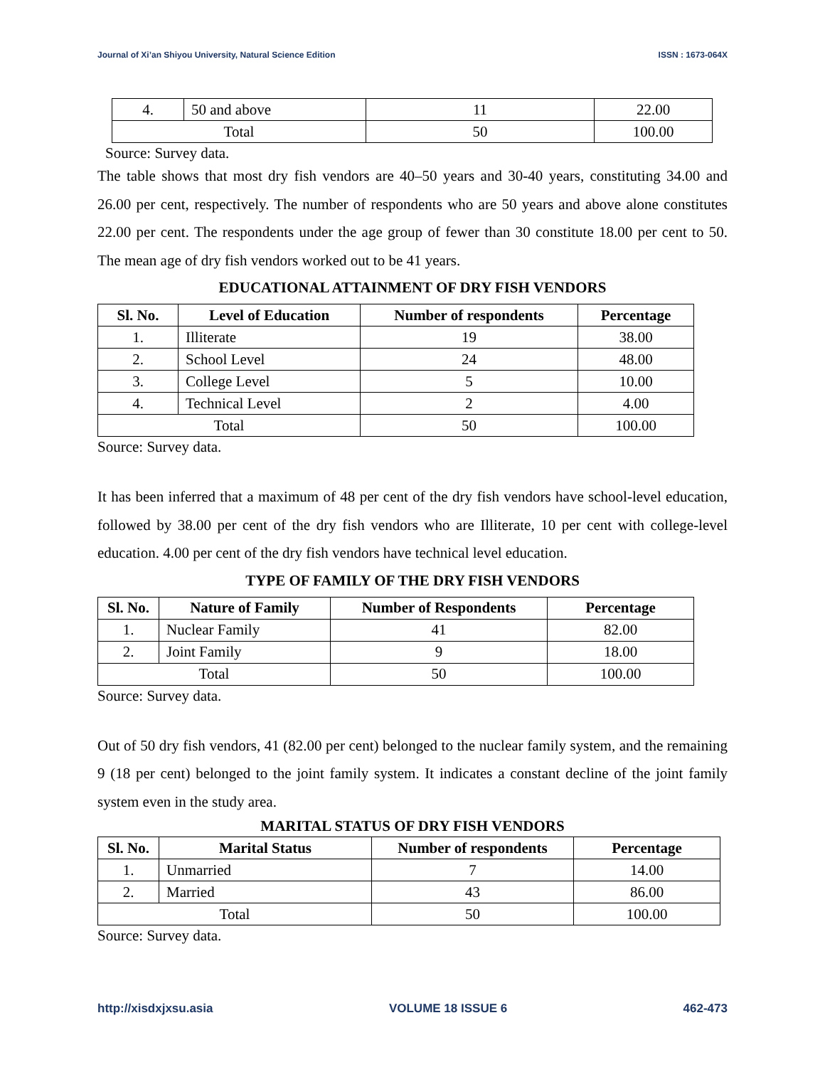Journal of Xi’an Shiyou University, Natural Science Edition ISSN : 1673-064X
| 4. | 50 and above | 11 | 22.00 |
| Total | | 50 | 100.00 |
Source: Survey data.
The table shows that most dry fish vendors are 40–50 years and 30-40 years, constituting 34.00 and 26.00 per cent, respectively. The number of respondents who are 50 years and above alone constitutes 22.00 per cent. The respondents under the age group of fewer than 30 constitute 18.00 per cent to 50. The mean age of dry fish vendors worked out to be 41 years.
EDUCATIONAL ATTAINMENT OF DRY FISH VENDORS
| Sl. No. | Level of Education | Number of respondents | Percentage |
| --- | --- | --- | --- |
| 1. | Illiterate | 19 | 38.00 |
| 2. | School Level | 24 | 48.00 |
| 3. | College Level | 5 | 10.00 |
| 4. | Technical Level | 2 | 4.00 |
| Total | | 50 | 100.00 |
Source: Survey data.
It has been inferred that a maximum of 48 per cent of the dry fish vendors have school-level education, followed by 38.00 per cent of the dry fish vendors who are Illiterate, 10 per cent with college-level education. 4.00 per cent of the dry fish vendors have technical level education.
TYPE OF FAMILY OF THE DRY FISH VENDORS
| Sl. No. | Nature of Family | Number of Respondents | Percentage |
| --- | --- | --- | --- |
| 1. | Nuclear Family | 41 | 82.00 |
| 2. | Joint Family | 9 | 18.00 |
| Total | | 50 | 100.00 |
Source: Survey data.
Out of 50 dry fish vendors, 41 (82.00 per cent) belonged to the nuclear family system, and the remaining 9 (18 per cent) belonged to the joint family system. It indicates a constant decline of the joint family system even in the study area.
MARITAL STATUS OF DRY FISH VENDORS
| Sl. No. | Marital Status | Number of respondents | Percentage |
| --- | --- | --- | --- |
| 1. | Unmarried | 7 | 14.00 |
| 2. | Married | 43 | 86.00 |
| Total | | 50 | 100.00 |
Source: Survey data.
http://xisdxjxsu.asia VOLUME 18 ISSUE 6 462-473